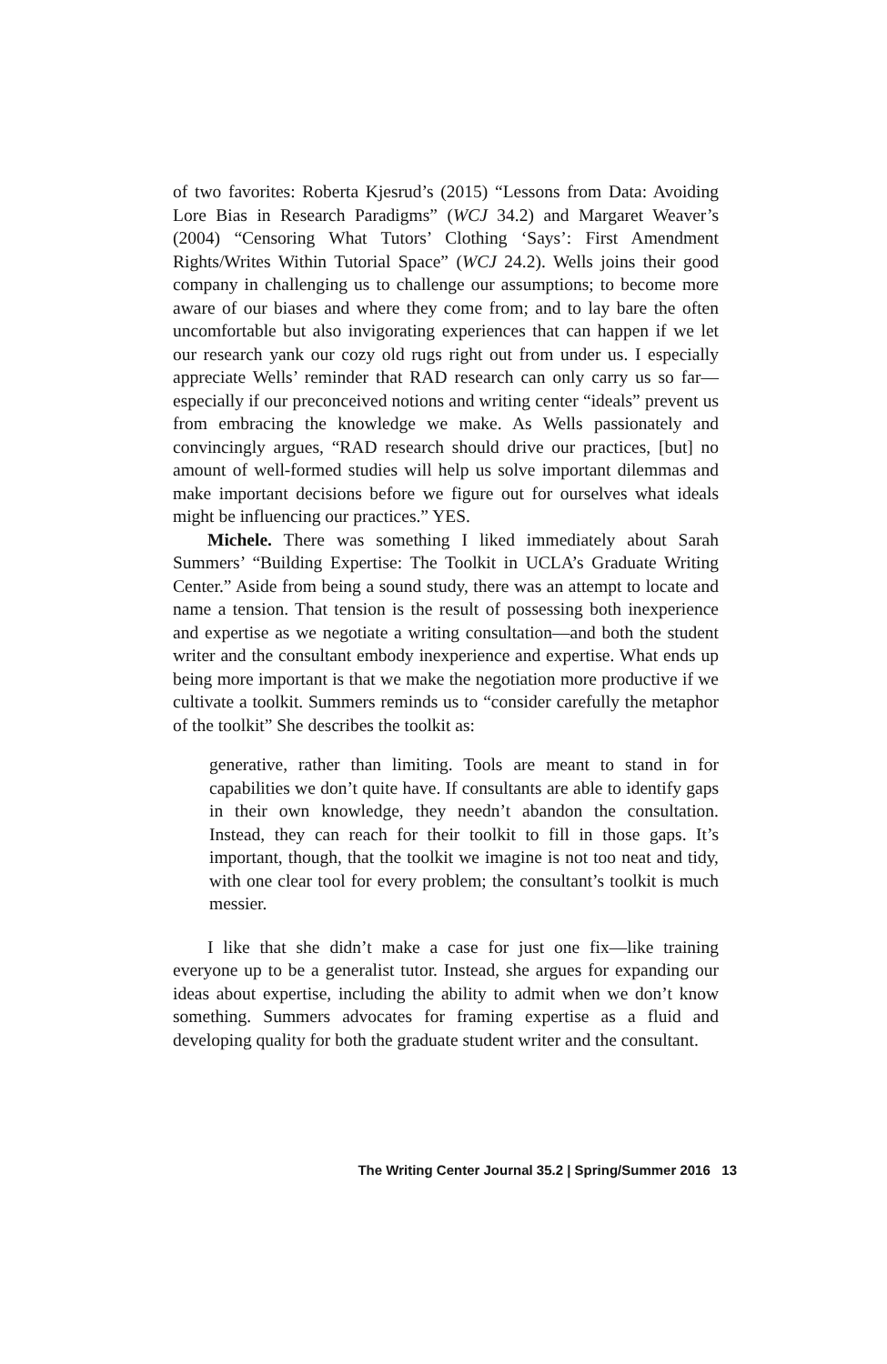of two favorites: Roberta Kjesrud’s (2015) “Lessons from Data: Avoiding Lore Bias in Research Paradigms” (WCJ 34.2) and Margaret Weaver’s (2004) “Censoring What Tutors’ Clothing ‘Says’: First Amendment Rights/Writes Within Tutorial Space” (WCJ 24.2). Wells joins their good company in challenging us to challenge our assumptions; to become more aware of our biases and where they come from; and to lay bare the often uncomfortable but also invigorating experiences that can happen if we let our research yank our cozy old rugs right out from under us. I especially appreciate Wells’ reminder that RAD research can only carry us so far—especially if our preconceived notions and writing center “ideals” prevent us from embracing the knowledge we make. As Wells passionately and convincingly argues, “RAD research should drive our practices, [but] no amount of well-formed studies will help us solve important dilemmas and make important decisions before we figure out for ourselves what ideals might be influencing our practices.” YES.
Michele. There was something I liked immediately about Sarah Summers’ “Building Expertise: The Toolkit in UCLA’s Graduate Writing Center.” Aside from being a sound study, there was an attempt to locate and name a tension. That tension is the result of possessing both inexperience and expertise as we negotiate a writing consultation—and both the student writer and the consultant embody inexperience and expertise. What ends up being more important is that we make the negotiation more productive if we cultivate a toolkit. Summers reminds us to “consider carefully the metaphor of the toolkit” She describes the toolkit as:
generative, rather than limiting. Tools are meant to stand in for capabilities we don’t quite have. If consultants are able to identify gaps in their own knowledge, they needn’t abandon the consultation. Instead, they can reach for their toolkit to fill in those gaps. It’s important, though, that the toolkit we imagine is not too neat and tidy, with one clear tool for every problem; the consultant’s toolkit is much messier.
I like that she didn’t make a case for just one fix—like training everyone up to be a generalist tutor. Instead, she argues for expanding our ideas about expertise, including the ability to admit when we don’t know something. Summers advocates for framing expertise as a fluid and developing quality for both the graduate student writer and the consultant.
The Writing Center Journal 35.2 | Spring/Summer 2016 13